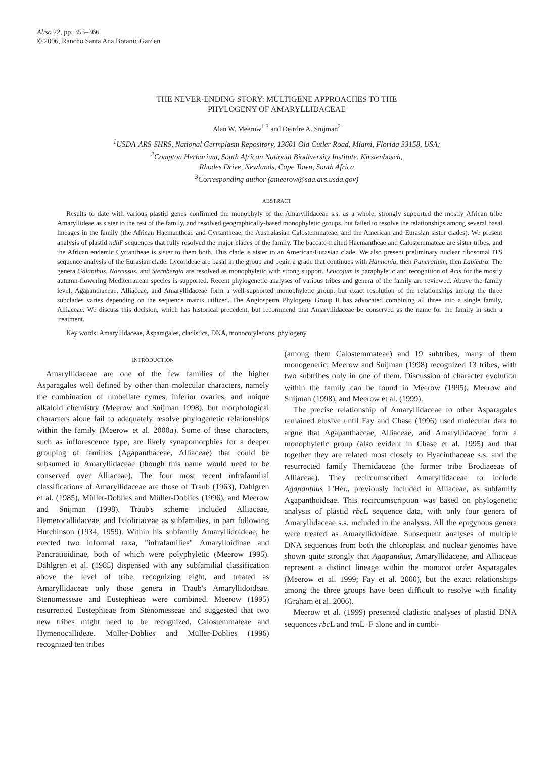Aliso 22, pp. 355–366
© 2006, Rancho Santa Ana Botanic Garden
THE NEVER-ENDING STORY: MULTIGENE APPROACHES TO THE
PHYLOGENY OF AMARYLLIDACEAE
Alan W. Meerow<sup>1,3</sup> and Deirdre A. Snijman<sup>2</sup>
<sup>1</sup> USDA-ARS-SHRS, National Germplasm Repository, 13601 Old Cutler Road, Miami, Florida 33158, USA;
<sup>2</sup> Compton Herbarium, South African National Biodiversity Institute, Kirstenbosch,
Rhodes Drive, Newlands, Cape Town, South Africa
<sup>3</sup> Corresponding author (ameerow@saa.ars.usda.gov)
ABSTRACT
Results to date with various plastid genes confirmed the monophyly of the Amaryllidaceae s.s. as a whole, strongly supported the mostly African tribe Amaryllideae as sister to the rest of the family, and resolved geographically-based monophyletic groups, but failed to resolve the relationships among several basal lineages in the family (the African Haemantheae and Cyrtantheae, the Australasian Calostemmateae, and the American and Eurasian sister clades). We present analysis of plastid ndh F sequences that fully resolved the major clades of the family. The baccate-fruited Haemantheae and Calostemmateae are sister tribes, and the African endemic Cyrtantheae is sister to them both. This clade is sister to an American/Eurasian clade. We also present preliminary nuclear ribosomal ITS sequence analysis of the Eurasian clade. Lycorideae are basal in the group and begin a grade that continues with Hannonia, then Pancratium, then Lapiedra. The genera Galanthus, Narcissus, and Sternbergia are resolved as monophyletic with strong support. Leucojum is paraphyletic and recognition of Acis for the mostly autumn-flowering Mediterranean species is supported. Recent phylogenetic analyses of various tribes and genera of the family are reviewed. Above the family level, Agapanthaceae, Alliaceae, and Amaryllidaceae form a well-supported monophyletic group, but exact resolution of the relationships among the three subclades varies depending on the sequence matrix utilized. The Angiosperm Phylogeny Group II has advocated combining all three into a single family, Alliaceae. We discuss this decision, which has historical precedent, but recommend that Amaryllidaceae be conserved as the name for the family in such a treatment.
Key words: Amaryllidaceae, Asparagales, cladistics, DNA, monocotyledons, phylogeny.
INTRODUCTION
Amaryllidaceae are one of the few families of the higher Asparagales well defined by other than molecular characters, namely the combination of umbellate cymes, inferior ovaries, and unique alkaloid chemistry (Meerow and Snijman 1998), but morphological characters alone fail to adequately resolve phylogenetic relationships within the family (Meerow et al. 2000a). Some of these characters, such as inflorescence type, are likely synapomorphies for a deeper grouping of families (Agapanthaceae, Alliaceae) that could be subsumed in Amaryllidaceae (though this name would need to be conserved over Alliaceae). The four most recent infrafamilial classifications of Amaryllidaceae are those of Traub (1963), Dahlgren et al. (1985), Müller-Doblies and Müller-Doblies (1996), and Meerow and Snijman (1998). Traub's scheme included Alliaceae, Hemerocallidaceae, and Ixioliriaceae as subfamilies, in part following Hutchinson (1934, 1959). Within his subfamily Amaryllidoideae, he erected two informal taxa, "infrafamilies" Amarylloidinae and Pancratioidinae, both of which were polyphyletic (Meerow 1995). Dahlgren et al. (1985) dispensed with any subfamilial classification above the level of tribe, recognizing eight, and treated as Amaryllidaceae only those genera in Traub's Amaryllidoideae. Stenomesseae and Eustephieae were combined. Meerow (1995) resurrected Eustephieae from Stenomesseae and suggested that two new tribes might need to be recognized, Calostemmateae and Hymenocallideae. Müller-Doblies and Müller-Doblies (1996) recognized ten tribes
(among them Calostemmateae) and 19 subtribes, many of them monogeneric; Meerow and Snijman (1998) recognized 13 tribes, with two subtribes only in one of them. Discussion of character evolution within the family can be found in Meerow (1995), Meerow and Snijman (1998), and Meerow et al. (1999).
The precise relationship of Amaryllidaceae to other Asparagales remained elusive until Fay and Chase (1996) used molecular data to argue that Agapanthaceae, Alliaceae, and Amaryllidaceae form a monophyletic group (also evident in Chase et al. 1995) and that together they are related most closely to Hyacinthaceae s.s. and the resurrected family Themidaceae (the former tribe Brodiaeeae of Alliaceae). They recircumscribed Amaryllidaceae to include Agapanthus L'Hér., previously included in Alliaceae, as subfamily Agapanthoideae. This recircumscription was based on phylogenetic analysis of plastid rbc L sequence data, with only four genera of Amaryllidaceae s.s. included in the analysis. All the epigynous genera were treated as Amaryllidoideae. Subsequent analyses of multiple DNA sequences from both the chloroplast and nuclear genomes have shown quite strongly that Agapanthus, Amaryllidaceae, and Alliaceae represent a distinct lineage within the monocot order Asparagales (Meerow et al. 1999; Fay et al. 2000), but the exact relationships among the three groups have been difficult to resolve with finality (Graham et al. 2006).
Meerow et al. (1999) presented cladistic analyses of plastid DNA sequences rbc L and trn L–F alone and in combi-